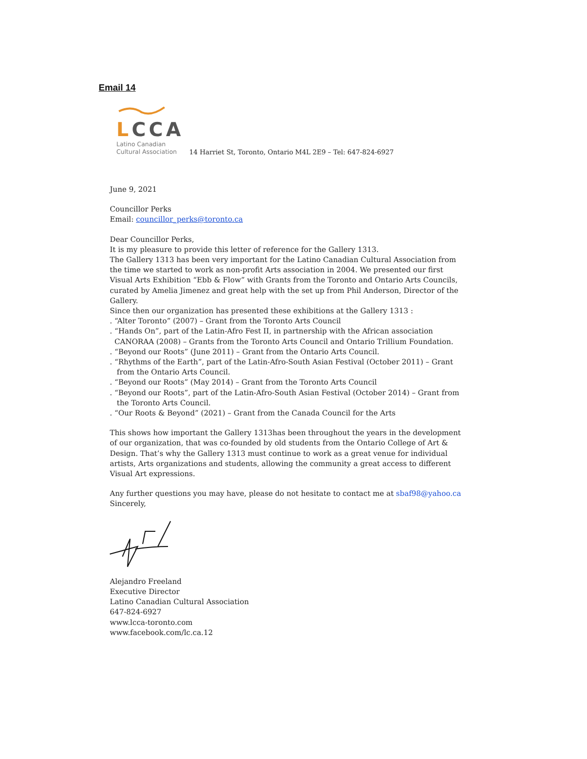Email 14
LCCA
Latino Canadian
Cultural Association
14 Harriet St, Toronto, Ontario M4L 2E9 – Tel: 647-824-6927
June 9, 2021
Councillor Perks
Email: councillor_perks@toronto.ca
Dear Councillor Perks,
It is my pleasure to provide this letter of reference for the Gallery 1313.
The Gallery 1313 has been very important for the Latino Canadian Cultural Association from the time we started to work as non-profit Arts association in 2004. We presented our first Visual Arts Exhibition “Ebb & Flow” with Grants from the Toronto and Ontario Arts Councils, curated by Amelia Jimenez and great help with the set up from Phil Anderson, Director of the Gallery.
Since then our organization has presented these exhibitions at the Gallery 1313 :
. “Alter Toronto” (2007) – Grant from the Toronto Arts Council
. “Hands On”, part of the Latin-Afro Fest II, in partnership with the African association
CANORAA (2008) – Grants from the Toronto Arts Council and Ontario Trillium Foundation.
. “Beyond our Roots” (June 2011) – Grant from the Ontario Arts Council.
. “Rhythms of the Earth”, part of the Latin-Afro-South Asian Festival (October 2011) – Grant
from the Ontario Arts Council.
. “Beyond our Roots” (May 2014) – Grant from the Toronto Arts Council
. “Beyond our Roots”, part of the Latin-Afro-South Asian Festival (October 2014) – Grant from
the Toronto Arts Council.
. “Our Roots & Beyond” (2021) – Grant from the Canada Council for the Arts
This shows how important the Gallery 1313has been throughout the years in the development of our organization, that was co-founded by old students from the Ontario College of Art & Design. That’s why the Gallery 1313 must continue to work as a great venue for individual artists, Arts organizations and students, allowing the community a great access to different Visual Art expressions.
Any further questions you may have, please do not hesitate to contact me at sbaf98@yahoo.ca
Sincerely,
Alejandro Freeland
Executive Director
Latino Canadian Cultural Association
647-824-6927
www.lcca-toronto.com
www.facebook.com/lc.ca.12